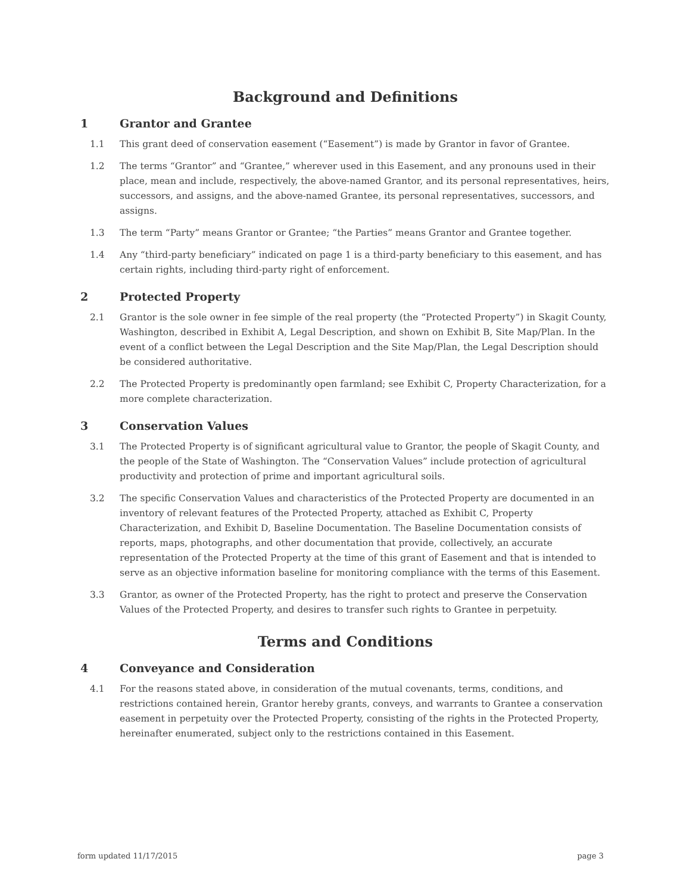Background and Definitions
1 Grantor and Grantee
1.1 This grant deed of conservation easement (“Easement”) is made by Grantor in favor of Grantee.
1.2 The terms “Grantor” and “Grantee,” wherever used in this Easement, and any pronouns used in their place, mean and include, respectively, the above-named Grantor, and its personal representatives, heirs, successors, and assigns, and the above-named Grantee, its personal representatives, successors, and assigns.
1.3 The term “Party” means Grantor or Grantee; “the Parties” means Grantor and Grantee together.
1.4 Any “third-party beneficiary” indicated on page 1 is a third-party beneficiary to this easement, and has certain rights, including third-party right of enforcement.
2 Protected Property
2.1 Grantor is the sole owner in fee simple of the real property (the “Protected Property”) in Skagit County, Washington, described in Exhibit A, Legal Description, and shown on Exhibit B, Site Map/Plan. In the event of a conflict between the Legal Description and the Site Map/Plan, the Legal Description should be considered authoritative.
2.2 The Protected Property is predominantly open farmland; see Exhibit C, Property Characterization, for a more complete characterization.
3 Conservation Values
3.1 The Protected Property is of significant agricultural value to Grantor, the people of Skagit County, and the people of the State of Washington. The “Conservation Values” include protection of agricultural productivity and protection of prime and important agricultural soils.
3.2 The specific Conservation Values and characteristics of the Protected Property are documented in an inventory of relevant features of the Protected Property, attached as Exhibit C, Property Characterization, and Exhibit D, Baseline Documentation. The Baseline Documentation consists of reports, maps, photographs, and other documentation that provide, collectively, an accurate representation of the Protected Property at the time of this grant of Easement and that is intended to serve as an objective information baseline for monitoring compliance with the terms of this Easement.
3.3 Grantor, as owner of the Protected Property, has the right to protect and preserve the Conservation Values of the Protected Property, and desires to transfer such rights to Grantee in perpetuity.
Terms and Conditions
4 Conveyance and Consideration
4.1 For the reasons stated above, in consideration of the mutual covenants, terms, conditions, and restrictions contained herein, Grantor hereby grants, conveys, and warrants to Grantee a conservation easement in perpetuity over the Protected Property, consisting of the rights in the Protected Property, hereinafter enumerated, subject only to the restrictions contained in this Easement.
form updated 11/17/2015 page 3